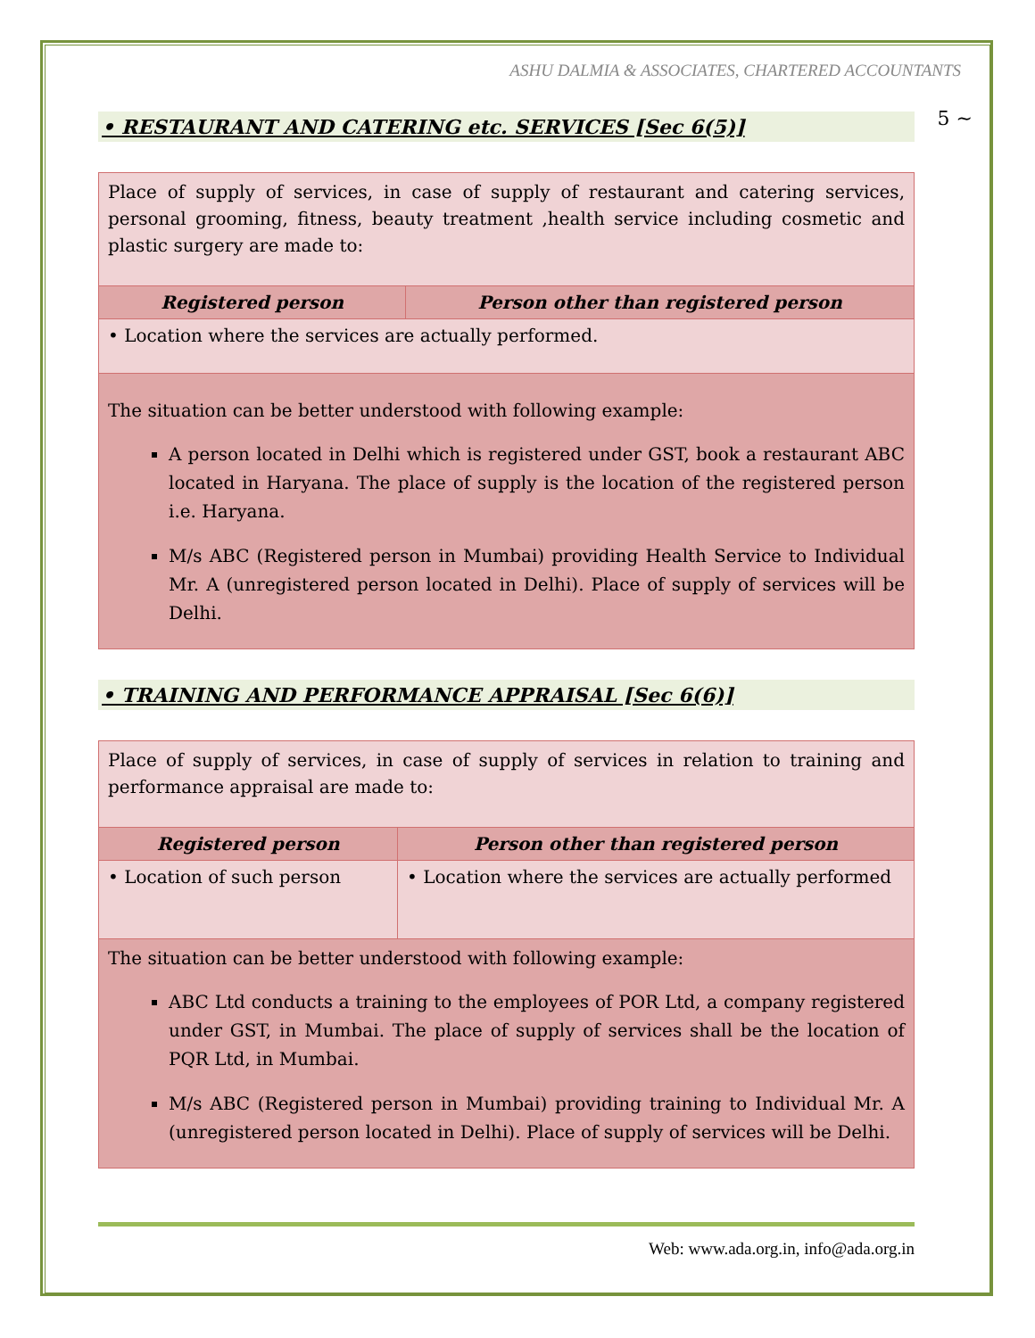ASHU DALMIA & ASSOCIATES, CHARTERED ACCOUNTANTS
5 ~
• RESTAURANT AND CATERING etc. SERVICES [Sec 6(5)]
| Place of supply of services, in case of supply of restaurant and catering services, personal grooming, fitness, beauty treatment ,health service including cosmetic and plastic surgery are made to: | |
| Registered person | Person other than registered person |
| • Location where the services are actually performed. | |
| The situation can be better understood with following example: A person located in Delhi which is registered under GST, book a restaurant ABC located in Haryana. The place of supply is the location of the registered person i.e. Haryana. M/s ABC (Registered person in Mumbai) providing Health Service to Individual Mr. A (unregistered person located in Delhi). Place of supply of services will be Delhi. | |
• TRAINING AND PERFORMANCE APPRAISAL [Sec 6(6)]
| Place of supply of services, in case of supply of services in relation to training and performance appraisal are made to: | |
| Registered person | Person other than registered person |
| • Location of such person | • Location where the services are actually performed |
| The situation can be better understood with following example: ABC Ltd conducts a training to the employees of POR Ltd, a company registered under GST, in Mumbai. The place of supply of services shall be the location of PQR Ltd, in Mumbai. M/s ABC (Registered person in Mumbai) providing training to Individual Mr. A (unregistered person located in Delhi). Place of supply of services will be Delhi. | |
Web: www.ada.org.in, info@ada.org.in